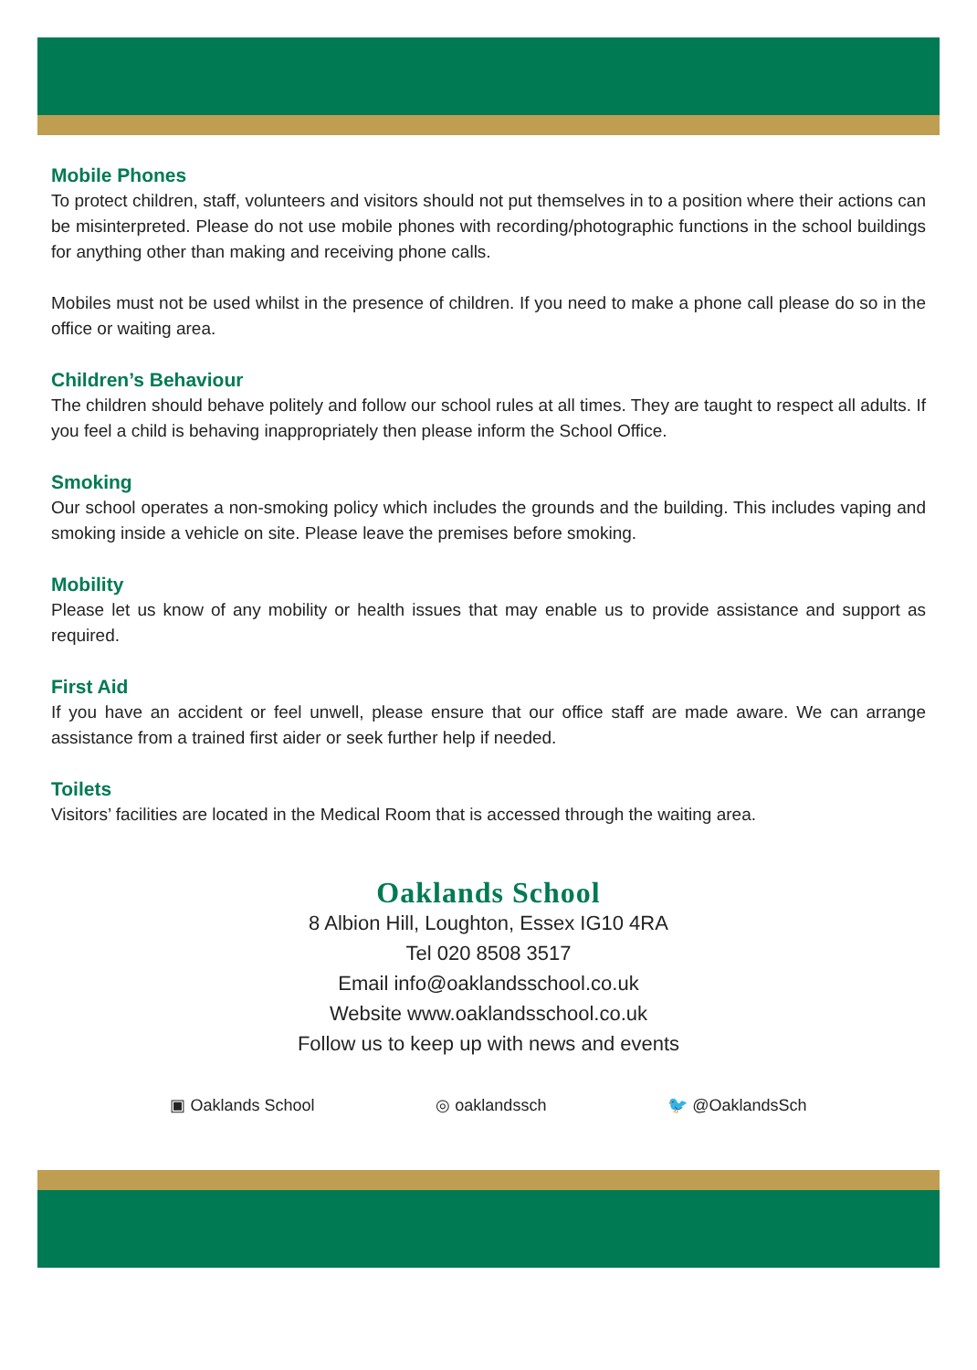Mobile Phones
To protect children, staff, volunteers and visitors should not put themselves in to a position where their actions can be misinterpreted. Please do not use mobile phones with recording/photographic functions in the school buildings for anything other than making and receiving phone calls.
Mobiles must not be used whilst in the presence of children. If you need to make a phone call please do so in the office or waiting area.
Children’s Behaviour
The children should behave politely and follow our school rules at all times. They are taught to respect all adults. If you feel a child is behaving inappropriately then please inform the School Office.
Smoking
Our school operates a non-smoking policy which includes the grounds and the building. This includes vaping and smoking inside a vehicle on site. Please leave the premises before smoking.
Mobility
Please let us know of any mobility or health issues that may enable us to provide assistance and support as required.
First Aid
If you have an accident or feel unwell, please ensure that our office staff are made aware. We can arrange assistance from a trained first aider or seek further help if needed.
Toilets
Visitors’ facilities are located in the Medical Room that is accessed through the waiting area.
Oaklands School
8 Albion Hill, Loughton, Essex IG10 4RA
Tel 020 8508 3517
Email info@oaklandsschool.co.uk
Website www.oaklandsschool.co.uk
Follow us to keep up with news and events
▣ Oaklands School ◎ oaklandssch 🐦 @OaklandsSch